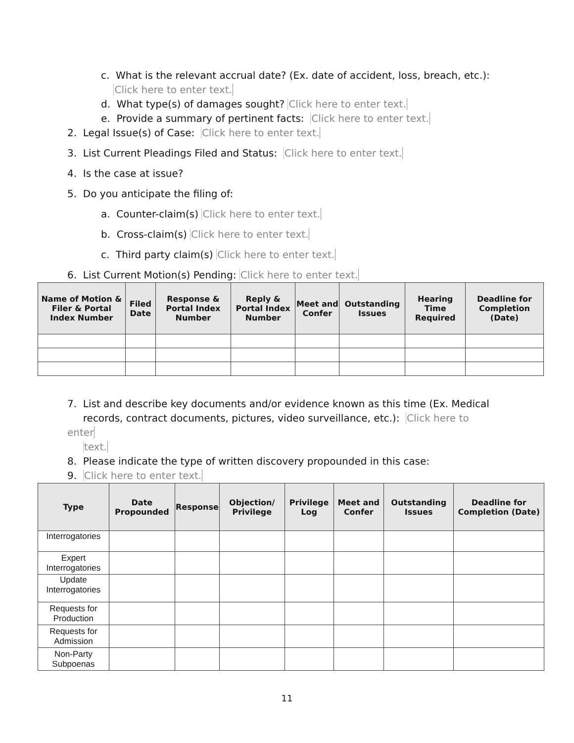c. What is the relevant accrual date? (Ex. date of accident, loss, breach, etc.):
Click here to enter text.
d. What type(s) of damages sought? Click here to enter text.
e. Provide a summary of pertinent facts: Click here to enter text.
2. Legal Issue(s) of Case: Click here to enter text.
3. List Current Pleadings Filed and Status: Click here to enter text.
4. Is the case at issue?
5. Do you anticipate the filing of:
a. Counter-claim(s) Click here to enter text.
b. Cross-claim(s) Click here to enter text.
c. Third party claim(s) Click here to enter text.
6. List Current Motion(s) Pending: Click here to enter text.
| Name of Motion & Filer & Portal Index Number | Filed Date | Response & Portal Index Number | Reply & Portal Index Number | Meet and Confer | Outstanding Issues | Hearing Time Required | Deadline for Completion (Date) |
| --- | --- | --- | --- | --- | --- | --- | --- |
7. List and describe key documents and/or evidence known as this time (Ex. Medical
records, contract documents, pictures, video surveillance, etc.): Click here to enter
text.
8. Please indicate the type of written discovery propounded in this case:
9. Click here to enter text.
| Type | Date Propounded | Response | Objection/ Privilege | Privilege Log | Meet and Confer | Outstanding Issues | Deadline for Completion (Date) |
| --- | --- | --- | --- | --- | --- | --- | --- |
| Interrogatories | | | | | | | |
| Expert Interrogatories | | | | | | | |
| Update Interrogatories | | | | | | | |
| Requests for Production | | | | | | | |
| Requests for Admission | | | | | | | |
| Non-Party Subpoenas | | | | | | | |
11